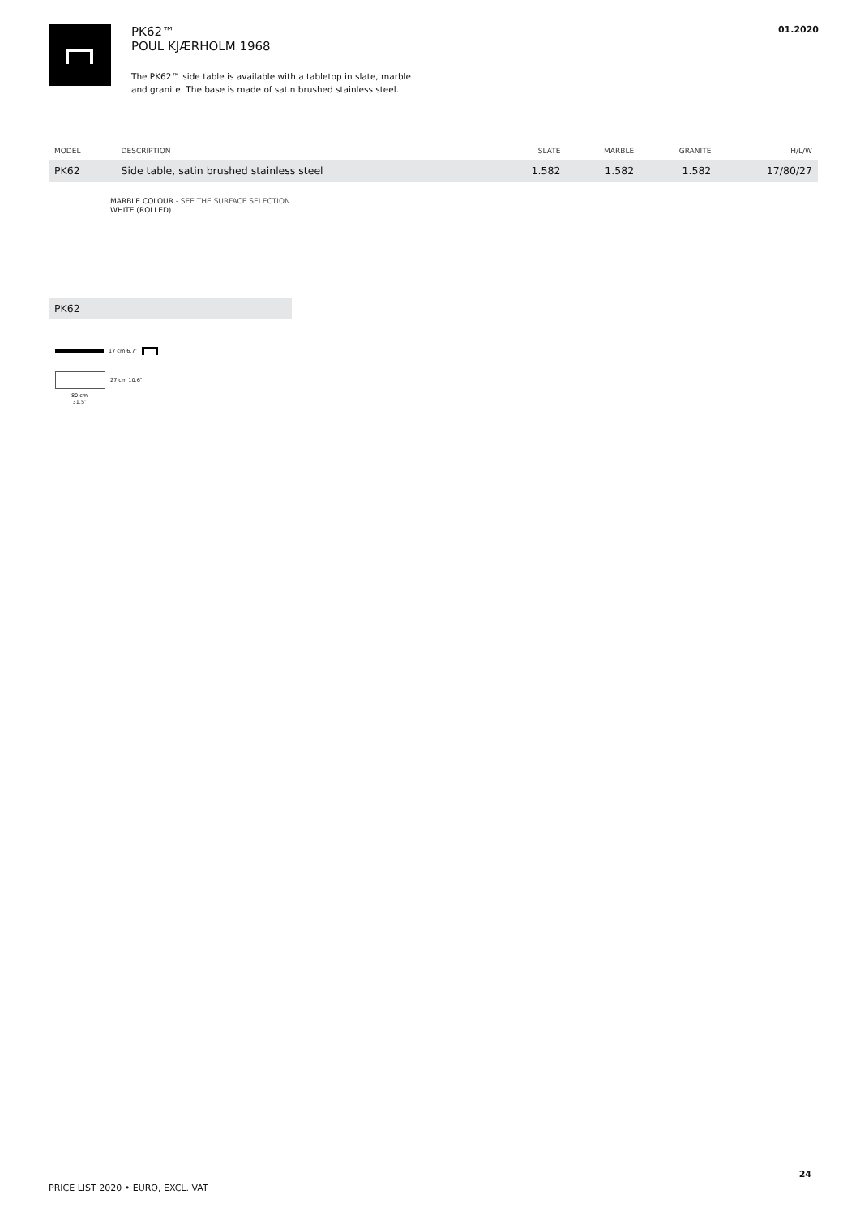PK62™
POUL KJÆRHOLM 1968
The PK62™ side table is available with a tabletop in slate, marble
and granite. The base is made of satin brushed stainless steel.
01.2020
| MODEL | DESCRIPTION | SLATE | MARBLE | GRANITE | H/L/W |
| --- | --- | --- | --- | --- | --- |
| PK62 | Side table, satin brushed stainless steel | 1.582 | 1.582 | 1.582 | 17/80/27 |
MARBLE COLOUR - SEE THE SURFACE SELECTION
WHITE (ROLLED)
PK62
17 cm 6.7″
27 cm 10.6″
80 cm
31.5″
24
PRICE LIST 2020 • EURO, EXCL. VAT